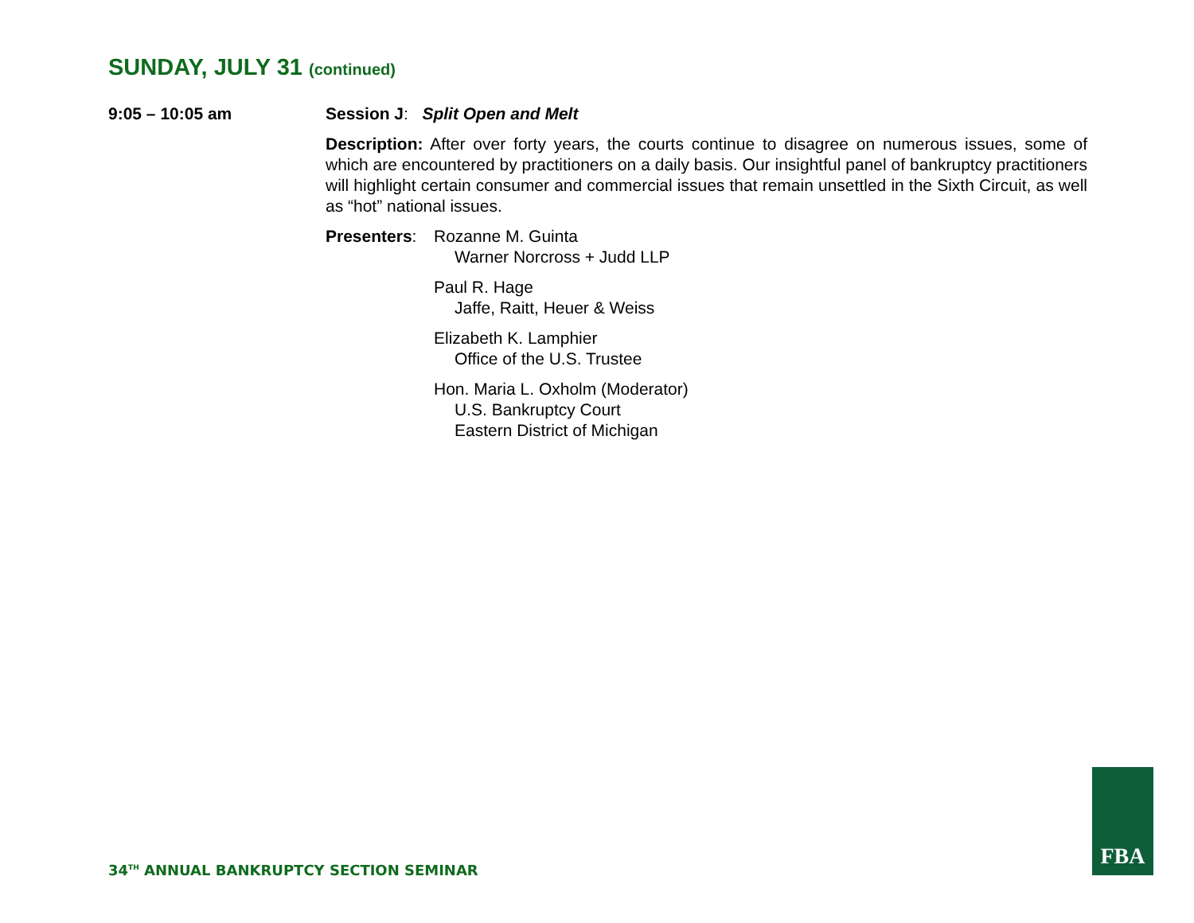SUNDAY, JULY 31 (continued)
9:05 – 10:05 am Session J: Split Open and Melt
Description: After over forty years, the courts continue to disagree on numerous issues, some of which are encountered by practitioners on a daily basis. Our insightful panel of bankruptcy practitioners will highlight certain consumer and commercial issues that remain unsettled in the Sixth Circuit, as well as “hot” national issues.
Presenters:
Rozanne M. Guinta
Warner Norcross + Judd LLP
Paul R. Hage
Jaffe, Raitt, Heuer & Weiss
Elizabeth K. Lamphier
Office of the U.S. Trustee
Hon. Maria L. Oxholm (Moderator)
U.S. Bankruptcy Court
Eastern District of Michigan
34<sup>TH</sup> ANNUAL BANKRUPTCY SECTION SEMINAR
FBA